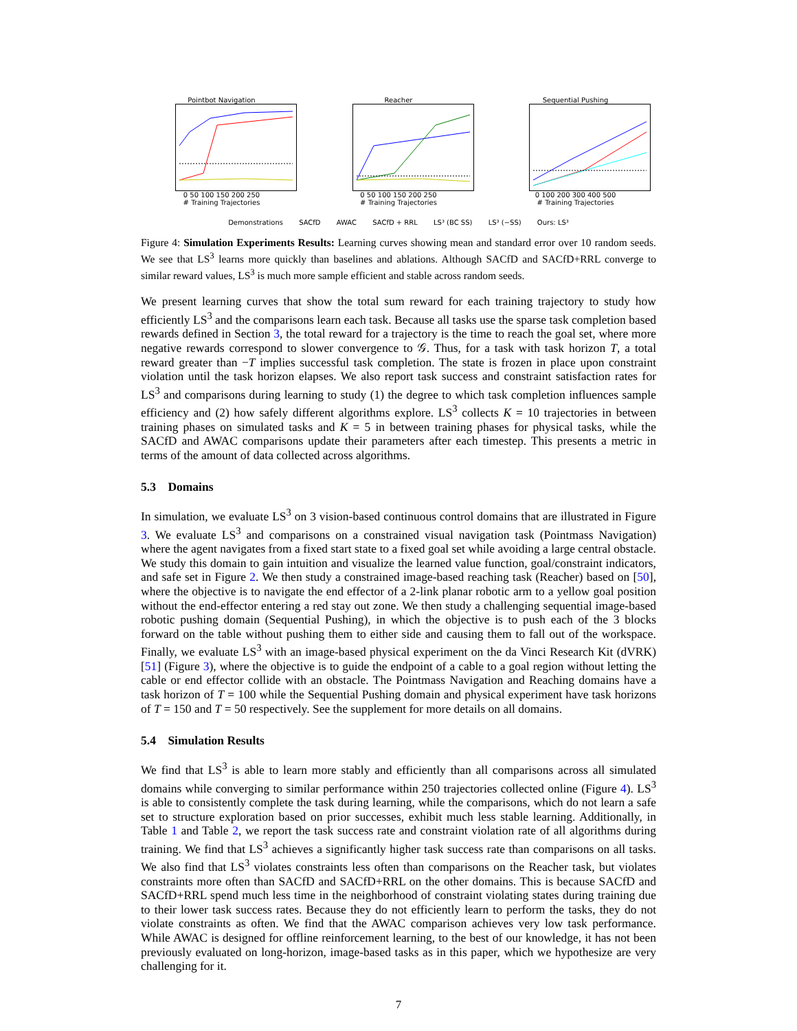Pointbot Navigation
0 50 100 150 200 250
# Training Trajectories
Reacher
0 50 100 150 200 250
# Training Trajectories
Sequential Pushing
0 100 200 300 400 500
# Training Trajectories
Demonstrations SACfD AWAC SACfD + RRL LS³ (BC SS) LS³ (−SS) Ours: LS³
Figure 4: Simulation Experiments Results: Learning curves showing mean and standard error over 10 random seeds. We see that LS<sup>3</sup> learns more quickly than baselines and ablations. Although SACfD and SACfD+RRL converge to similar reward values, LS<sup>3</sup> is much more sample efficient and stable across random seeds.
We present learning curves that show the total sum reward for each training trajectory to study how efficiently LS<sup>3</sup> and the comparisons learn each task. Because all tasks use the sparse task completion based rewards defined in Section 3, the total reward for a trajectory is the time to reach the goal set, where more negative rewards correspond to slower convergence to 𝒢. Thus, for a task with task horizon T, a total reward greater than −T implies successful task completion. The state is frozen in place upon constraint violation until the task horizon elapses. We also report task success and constraint satisfaction rates for LS<sup>3</sup> and comparisons during learning to study (1) the degree to which task completion influences sample efficiency and (2) how safely different algorithms explore. LS<sup>3</sup> collects K = 10 trajectories in between training phases on simulated tasks and K = 5 in between training phases for physical tasks, while the SACfD and AWAC comparisons update their parameters after each timestep. This presents a metric in terms of the amount of data collected across algorithms.
5.3 Domains
In simulation, we evaluate LS<sup>3</sup> on 3 vision-based continuous control domains that are illustrated in Figure 3. We evaluate LS<sup>3</sup> and comparisons on a constrained visual navigation task (Pointmass Navigation) where the agent navigates from a fixed start state to a fixed goal set while avoiding a large central obstacle. We study this domain to gain intuition and visualize the learned value function, goal/constraint indicators, and safe set in Figure 2. We then study a constrained image-based reaching task (Reacher) based on [50], where the objective is to navigate the end effector of a 2-link planar robotic arm to a yellow goal position without the end-effector entering a red stay out zone. We then study a challenging sequential image-based robotic pushing domain (Sequential Pushing), in which the objective is to push each of the 3 blocks forward on the table without pushing them to either side and causing them to fall out of the workspace. Finally, we evaluate LS<sup>3</sup> with an image-based physical experiment on the da Vinci Research Kit (dVRK) [51] (Figure 3), where the objective is to guide the endpoint of a cable to a goal region without letting the cable or end effector collide with an obstacle. The Pointmass Navigation and Reaching domains have a task horizon of T = 100 while the Sequential Pushing domain and physical experiment have task horizons of T = 150 and T = 50 respectively. See the supplement for more details on all domains.
5.4 Simulation Results
We find that LS<sup>3</sup> is able to learn more stably and efficiently than all comparisons across all simulated domains while converging to similar performance within 250 trajectories collected online (Figure 4). LS<sup>3</sup> is able to consistently complete the task during learning, while the comparisons, which do not learn a safe set to structure exploration based on prior successes, exhibit much less stable learning. Additionally, in Table 1 and Table 2, we report the task success rate and constraint violation rate of all algorithms during training. We find that LS<sup>3</sup> achieves a significantly higher task success rate than comparisons on all tasks. We also find that LS<sup>3</sup> violates constraints less often than comparisons on the Reacher task, but violates constraints more often than SACfD and SACfD+RRL on the other domains. This is because SACfD and SACfD+RRL spend much less time in the neighborhood of constraint violating states during training due to their lower task success rates. Because they do not efficiently learn to perform the tasks, they do not violate constraints as often. We find that the AWAC comparison achieves very low task performance. While AWAC is designed for offline reinforcement learning, to the best of our knowledge, it has not been previously evaluated on long-horizon, image-based tasks as in this paper, which we hypothesize are very challenging for it.
7